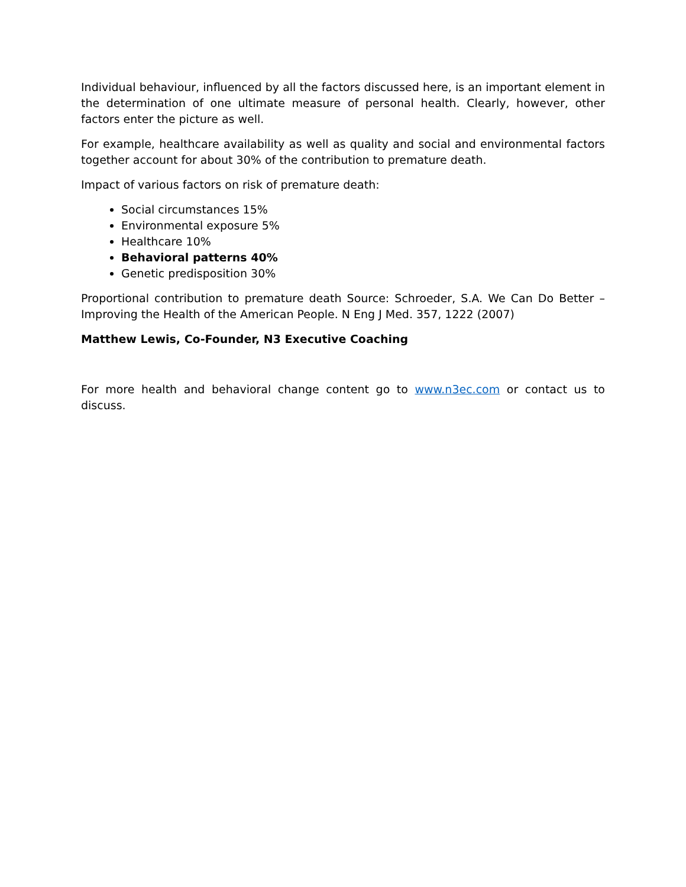Individual behaviour, influenced by all the factors discussed here, is an important element in the determination of one ultimate measure of personal health. Clearly, however, other factors enter the picture as well.
For example, healthcare availability as well as quality and social and environmental factors together account for about 30% of the contribution to premature death.
Impact of various factors on risk of premature death:
Social circumstances 15%
Environmental exposure 5%
Healthcare 10%
Behavioral patterns 40%
Genetic predisposition 30%
Proportional contribution to premature death Source: Schroeder, S.A. We Can Do Better – Improving the Health of the American People. N Eng J Med. 357, 1222 (2007)
Matthew Lewis, Co-Founder, N3 Executive Coaching
For more health and behavioral change content go to www.n3ec.com or contact us to discuss.